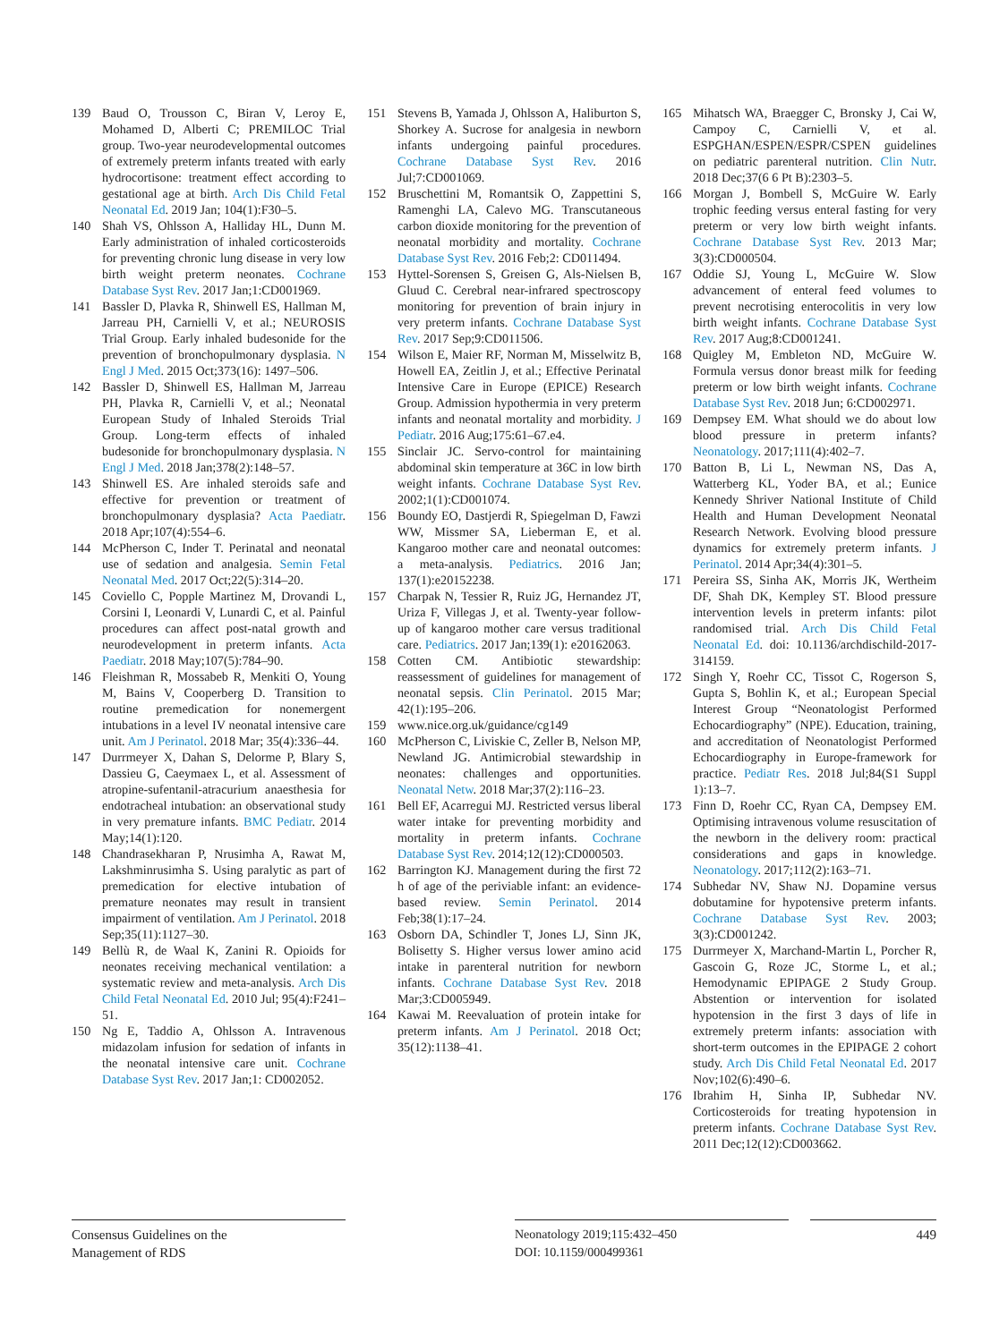139 Baud O, Trousson C, Biran V, Leroy E, Mohamed D, Alberti C; PREMILOC Trial group. Two-year neurodevelopmental outcomes of extremely preterm infants treated with early hydrocortisone: treatment effect according to gestational age at birth. Arch Dis Child Fetal Neonatal Ed. 2019 Jan; 104(1):F30–5.
140 Shah VS, Ohlsson A, Halliday HL, Dunn M. Early administration of inhaled corticosteroids for preventing chronic lung disease in very low birth weight preterm neonates. Cochrane Database Syst Rev. 2017 Jan;1:CD001969.
141 Bassler D, Plavka R, Shinwell ES, Hallman M, Jarreau PH, Carnielli V, et al.; NEUROSIS Trial Group. Early inhaled budesonide for the prevention of bronchopulmonary dysplasia. N Engl J Med. 2015 Oct;373(16): 1497–506.
142 Bassler D, Shinwell ES, Hallman M, Jarreau PH, Plavka R, Carnielli V, et al.; Neonatal European Study of Inhaled Steroids Trial Group. Long-term effects of inhaled budesonide for bronchopulmonary dysplasia. N Engl J Med. 2018 Jan;378(2):148–57.
143 Shinwell ES. Are inhaled steroids safe and effective for prevention or treatment of bronchopulmonary dysplasia? Acta Paediatr. 2018 Apr;107(4):554–6.
144 McPherson C, Inder T. Perinatal and neonatal use of sedation and analgesia. Semin Fetal Neonatal Med. 2017 Oct;22(5):314–20.
145 Coviello C, Popple Martinez M, Drovandi L, Corsini I, Leonardi V, Lunardi C, et al. Painful procedures can affect post-natal growth and neurodevelopment in preterm infants. Acta Paediatr. 2018 May;107(5):784–90.
146 Fleishman R, Mossabeb R, Menkiti O, Young M, Bains V, Cooperberg D. Transition to routine premedication for nonemergent intubations in a level IV neonatal intensive care unit. Am J Perinatol. 2018 Mar; 35(4):336–44.
147 Durrmeyer X, Dahan S, Delorme P, Blary S, Dassieu G, Caeymaex L, et al. Assessment of atropine-sufentanil-atracurium anaesthesia for endotracheal intubation: an observational study in very premature infants. BMC Pediatr. 2014 May;14(1):120.
148 Chandrasekharan P, Nrusimha A, Rawat M, Lakshminrusimha S. Using paralytic as part of premedication for elective intubation of premature neonates may result in transient impairment of ventilation. Am J Perinatol. 2018 Sep;35(11):1127–30.
149 Bellù R, de Waal K, Zanini R. Opioids for neonates receiving mechanical ventilation: a systematic review and meta-analysis. Arch Dis Child Fetal Neonatal Ed. 2010 Jul; 95(4):F241–51.
150 Ng E, Taddio A, Ohlsson A. Intravenous midazolam infusion for sedation of infants in the neonatal intensive care unit. Cochrane Database Syst Rev. 2017 Jan;1: CD002052.
151 Stevens B, Yamada J, Ohlsson A, Haliburton S, Shorkey A. Sucrose for analgesia in newborn infants undergoing painful procedures. Cochrane Database Syst Rev. 2016 Jul;7:CD001069.
152 Bruschettini M, Romantsik O, Zappettini S, Ramenghi LA, Calevo MG. Transcutaneous carbon dioxide monitoring for the prevention of neonatal morbidity and mortality. Cochrane Database Syst Rev. 2016 Feb;2: CD011494.
153 Hyttel-Sorensen S, Greisen G, Als-Nielsen B, Gluud C. Cerebral near-infrared spectroscopy monitoring for prevention of brain injury in very preterm infants. Cochrane Database Syst Rev. 2017 Sep;9:CD011506.
154 Wilson E, Maier RF, Norman M, Misselwitz B, Howell EA, Zeitlin J, et al.; Effective Perinatal Intensive Care in Europe (EPICE) Research Group. Admission hypothermia in very preterm infants and neonatal mortality and morbidity. J Pediatr. 2016 Aug;175:61–67.e4.
155 Sinclair JC. Servo-control for maintaining abdominal skin temperature at 36C in low birth weight infants. Cochrane Database Syst Rev. 2002;1(1):CD001074.
156 Boundy EO, Dastjerdi R, Spiegelman D, Fawzi WW, Missmer SA, Lieberman E, et al. Kangaroo mother care and neonatal outcomes: a meta-analysis. Pediatrics. 2016 Jan; 137(1):e20152238.
157 Charpak N, Tessier R, Ruiz JG, Hernandez JT, Uriza F, Villegas J, et al. Twenty-year follow-up of kangaroo mother care versus traditional care. Pediatrics. 2017 Jan;139(1): e20162063.
158 Cotten CM. Antibiotic stewardship: reassessment of guidelines for management of neonatal sepsis. Clin Perinatol. 2015 Mar; 42(1):195–206.
159 www.nice.org.uk/guidance/cg149
160 McPherson C, Liviskie C, Zeller B, Nelson MP, Newland JG. Antimicrobial stewardship in neonates: challenges and opportunities. Neonatal Netw. 2018 Mar;37(2):116–23.
161 Bell EF, Acarregui MJ. Restricted versus liberal water intake for preventing morbidity and mortality in preterm infants. Cochrane Database Syst Rev. 2014;12(12):CD000503.
162 Barrington KJ. Management during the first 72 h of age of the periviable infant: an evidence-based review. Semin Perinatol. 2014 Feb;38(1):17–24.
163 Osborn DA, Schindler T, Jones LJ, Sinn JK, Bolisetty S. Higher versus lower amino acid intake in parenteral nutrition for newborn infants. Cochrane Database Syst Rev. 2018 Mar;3:CD005949.
164 Kawai M. Reevaluation of protein intake for preterm infants. Am J Perinatol. 2018 Oct; 35(12):1138–41.
165 Mihatsch WA, Braegger C, Bronsky J, Cai W, Campoy C, Carnielli V, et al. ESPGHAN/ESPEN/ESPR/CSPEN guidelines on pediatric parenteral nutrition. Clin Nutr. 2018 Dec;37(6 6 Pt B):2303–5.
166 Morgan J, Bombell S, McGuire W. Early trophic feeding versus enteral fasting for very preterm or very low birth weight infants. Cochrane Database Syst Rev. 2013 Mar; 3(3):CD000504.
167 Oddie SJ, Young L, McGuire W. Slow advancement of enteral feed volumes to prevent necrotising enterocolitis in very low birth weight infants. Cochrane Database Syst Rev. 2017 Aug;8:CD001241.
168 Quigley M, Embleton ND, McGuire W. Formula versus donor breast milk for feeding preterm or low birth weight infants. Cochrane Database Syst Rev. 2018 Jun; 6:CD002971.
169 Dempsey EM. What should we do about low blood pressure in preterm infants? Neonatology. 2017;111(4):402–7.
170 Batton B, Li L, Newman NS, Das A, Watterberg KL, Yoder BA, et al.; Eunice Kennedy Shriver National Institute of Child Health and Human Development Neonatal Research Network. Evolving blood pressure dynamics for extremely preterm infants. J Perinatol. 2014 Apr;34(4):301–5.
171 Pereira SS, Sinha AK, Morris JK, Wertheim DF, Shah DK, Kempley ST. Blood pressure intervention levels in preterm infants: pilot randomised trial. Arch Dis Child Fetal Neonatal Ed. doi: 10.1136/archdischild-2017-314159.
172 Singh Y, Roehr CC, Tissot C, Rogerson S, Gupta S, Bohlin K, et al.; European Special Interest Group “Neonatologist Performed Echocardiography” (NPE). Education, training, and accreditation of Neonatologist Performed Echocardiography in Europe-framework for practice. Pediatr Res. 2018 Jul;84(S1 Suppl 1):13–7.
173 Finn D, Roehr CC, Ryan CA, Dempsey EM. Optimising intravenous volume resuscitation of the newborn in the delivery room: practical considerations and gaps in knowledge. Neonatology. 2017;112(2):163–71.
174 Subhedar NV, Shaw NJ. Dopamine versus dobutamine for hypotensive preterm infants. Cochrane Database Syst Rev. 2003; 3(3):CD001242.
175 Durrmeyer X, Marchand-Martin L, Porcher R, Gascoin G, Roze JC, Storme L, et al.; Hemodynamic EPIPAGE 2 Study Group. Abstention or intervention for isolated hypotension in the first 3 days of life in extremely preterm infants: association with short-term outcomes in the EPIPAGE 2 cohort study. Arch Dis Child Fetal Neonatal Ed. 2017 Nov;102(6):490–6.
176 Ibrahim H, Sinha IP, Subhedar NV. Corticosteroids for treating hypotension in preterm infants. Cochrane Database Syst Rev. 2011 Dec;12(12):CD003662.
Consensus Guidelines on the
Management of RDS
Neonatology 2019;115:432–450
DOI: 10.1159/000499361
449